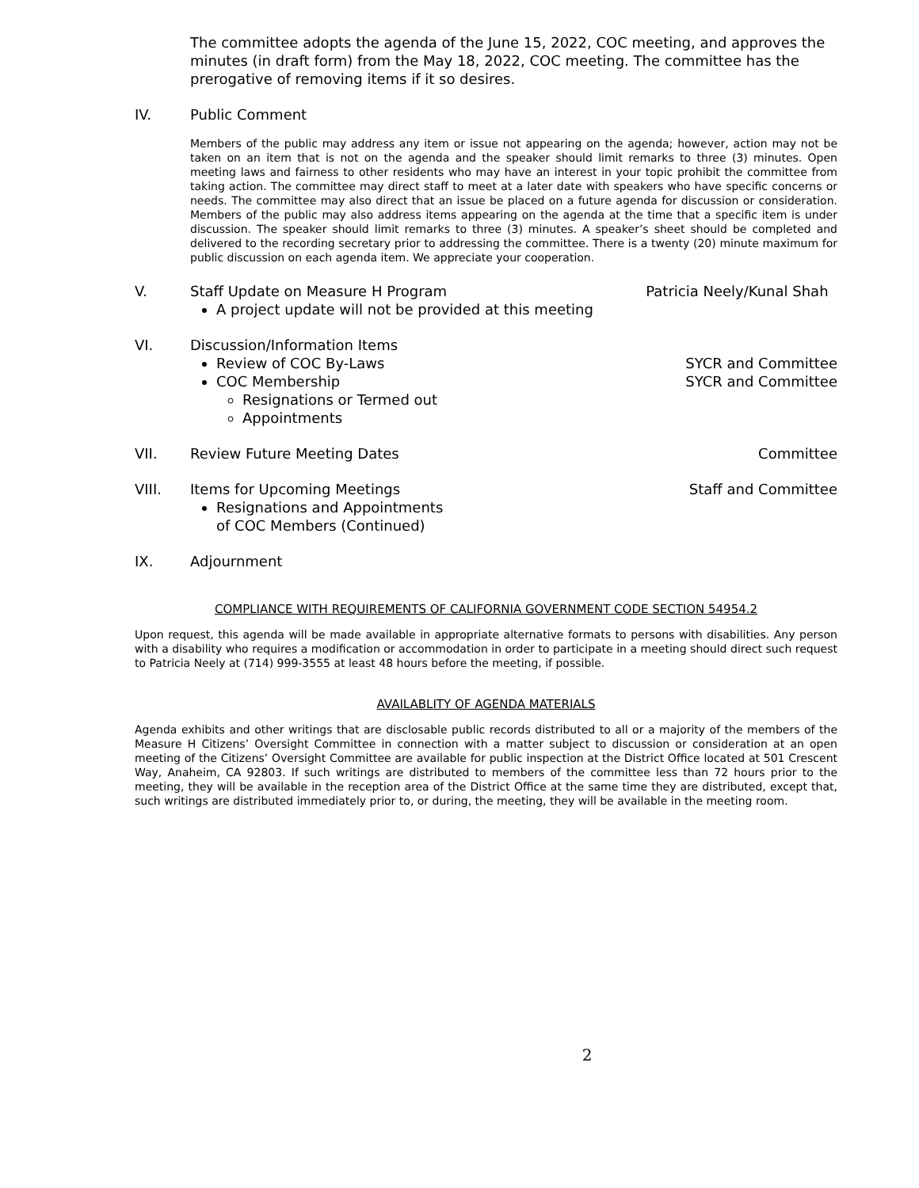The committee adopts the agenda of the June 15, 2022, COC meeting, and approves the minutes (in draft form) from the May 18, 2022, COC meeting. The committee has the prerogative of removing items if it so desires.
IV. Public Comment
Members of the public may address any item or issue not appearing on the agenda; however, action may not be taken on an item that is not on the agenda and the speaker should limit remarks to three (3) minutes. Open meeting laws and fairness to other residents who may have an interest in your topic prohibit the committee from taking action. The committee may direct staff to meet at a later date with speakers who have specific concerns or needs. The committee may also direct that an issue be placed on a future agenda for discussion or consideration. Members of the public may also address items appearing on the agenda at the time that a specific item is under discussion. The speaker should limit remarks to three (3) minutes. A speaker’s sheet should be completed and delivered to the recording secretary prior to addressing the committee. There is a twenty (20) minute maximum for public discussion on each agenda item. We appreciate your cooperation.
V. Staff Update on Measure H Program
A project update will not be provided at this meeting
Patricia Neely/Kunal Shah
VI. Discussion/Information Items
Review of COC By-Laws
COC Membership
Resignations or Termed out
Appointments
SYCR and Committee
SYCR and Committee
VII. Review Future Meeting Dates Committee
VIII. Items for Upcoming Meetings
Resignations and Appointments
of COC Members (Continued)
Staff and Committee
IX. Adjournment
COMPLIANCE WITH REQUIREMENTS OF CALIFORNIA GOVERNMENT CODE SECTION 54954.2
Upon request, this agenda will be made available in appropriate alternative formats to persons with disabilities. Any person with a disability who requires a modification or accommodation in order to participate in a meeting should direct such request to Patricia Neely at (714) 999-3555 at least 48 hours before the meeting, if possible.
AVAILABLITY OF AGENDA MATERIALS
Agenda exhibits and other writings that are disclosable public records distributed to all or a majority of the members of the Measure H Citizens’ Oversight Committee in connection with a matter subject to discussion or consideration at an open meeting of the Citizens’ Oversight Committee are available for public inspection at the District Office located at 501 Crescent Way, Anaheim, CA 92803. If such writings are distributed to members of the committee less than 72 hours prior to the meeting, they will be available in the reception area of the District Office at the same time they are distributed, except that, such writings are distributed immediately prior to, or during, the meeting, they will be available in the meeting room.
2